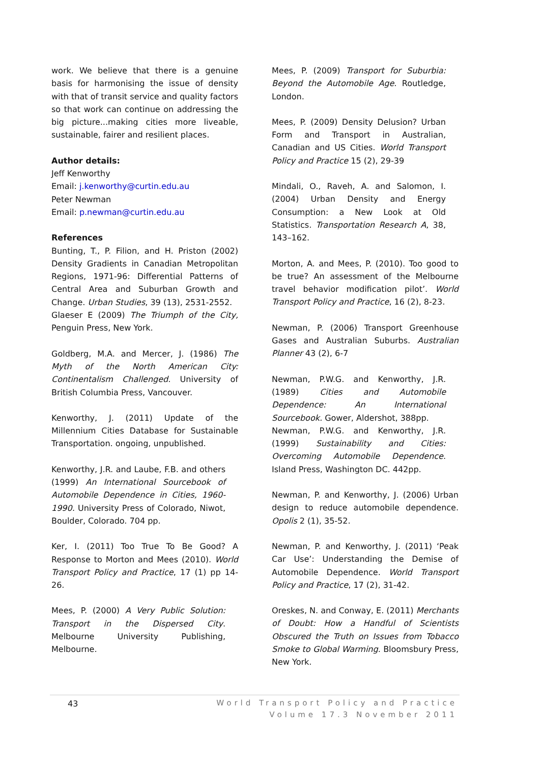work. We believe that there is a genuine basis for harmonising the issue of density with that of transit service and quality factors so that work can continue on addressing the big picture...making cities more liveable, sustainable, fairer and resilient places.
Author details:
Jeff Kenworthy
Email: j.kenworthy@curtin.edu.au
Peter Newman
Email: p.newman@curtin.edu.au
References
Bunting, T., P. Filion, and H. Priston (2002) Density Gradients in Canadian Metropolitan Regions, 1971-96: Differential Patterns of Central Area and Suburban Growth and Change. Urban Studies, 39 (13), 2531-2552.
Glaeser E (2009) The Triumph of the City, Penguin Press, New York.
Goldberg, M.A. and Mercer, J. (1986) The Myth of the North American City: Continentalism Challenged. University of British Columbia Press, Vancouver.
Kenworthy, J. (2011) Update of the Millennium Cities Database for Sustainable Transportation. ongoing, unpublished.
Kenworthy, J.R. and Laube, F.B. and others (1999) An International Sourcebook of Automobile Dependence in Cities, 1960-1990. University Press of Colorado, Niwot, Boulder, Colorado. 704 pp.
Ker, I. (2011) Too True To Be Good? A Response to Morton and Mees (2010). World Transport Policy and Practice, 17 (1) pp 14-26.
Mees, P. (2000) A Very Public Solution: Transport in the Dispersed City. Melbourne University Publishing, Melbourne.
Mees, P. (2009) Transport for Suburbia: Beyond the Automobile Age. Routledge, London.
Mees, P. (2009) Density Delusion? Urban Form and Transport in Australian, Canadian and US Cities. World Transport Policy and Practice 15 (2), 29-39
Mindali, O., Raveh, A. and Salomon, I. (2004) Urban Density and Energy Consumption: a New Look at Old Statistics. Transportation Research A, 38, 143–162.
Morton, A. and Mees, P. (2010). Too good to be true? An assessment of the Melbourne travel behavior modification pilot’. World Transport Policy and Practice, 16 (2), 8-23.
Newman, P. (2006) Transport Greenhouse Gases and Australian Suburbs. Australian Planner 43 (2), 6-7
Newman, P.W.G. and Kenworthy, J.R. (1989) Cities and Automobile Dependence: An International Sourcebook. Gower, Aldershot, 388pp.
Newman, P.W.G. and Kenworthy, J.R. (1999) Sustainability and Cities: Overcoming Automobile Dependence. Island Press, Washington DC. 442pp.
Newman, P. and Kenworthy, J. (2006) Urban design to reduce automobile dependence. Opolis 2 (1), 35-52.
Newman, P. and Kenworthy, J. (2011) ‘Peak Car Use’: Understanding the Demise of Automobile Dependence. World Transport Policy and Practice, 17 (2), 31-42.
Oreskes, N. and Conway, E. (2011) Merchants of Doubt: How a Handful of Scientists Obscured the Truth on Issues from Tobacco Smoke to Global Warming. Bloomsbury Press, New York.
43
World Transport Policy and Practice
Volume 17.3 November 2011